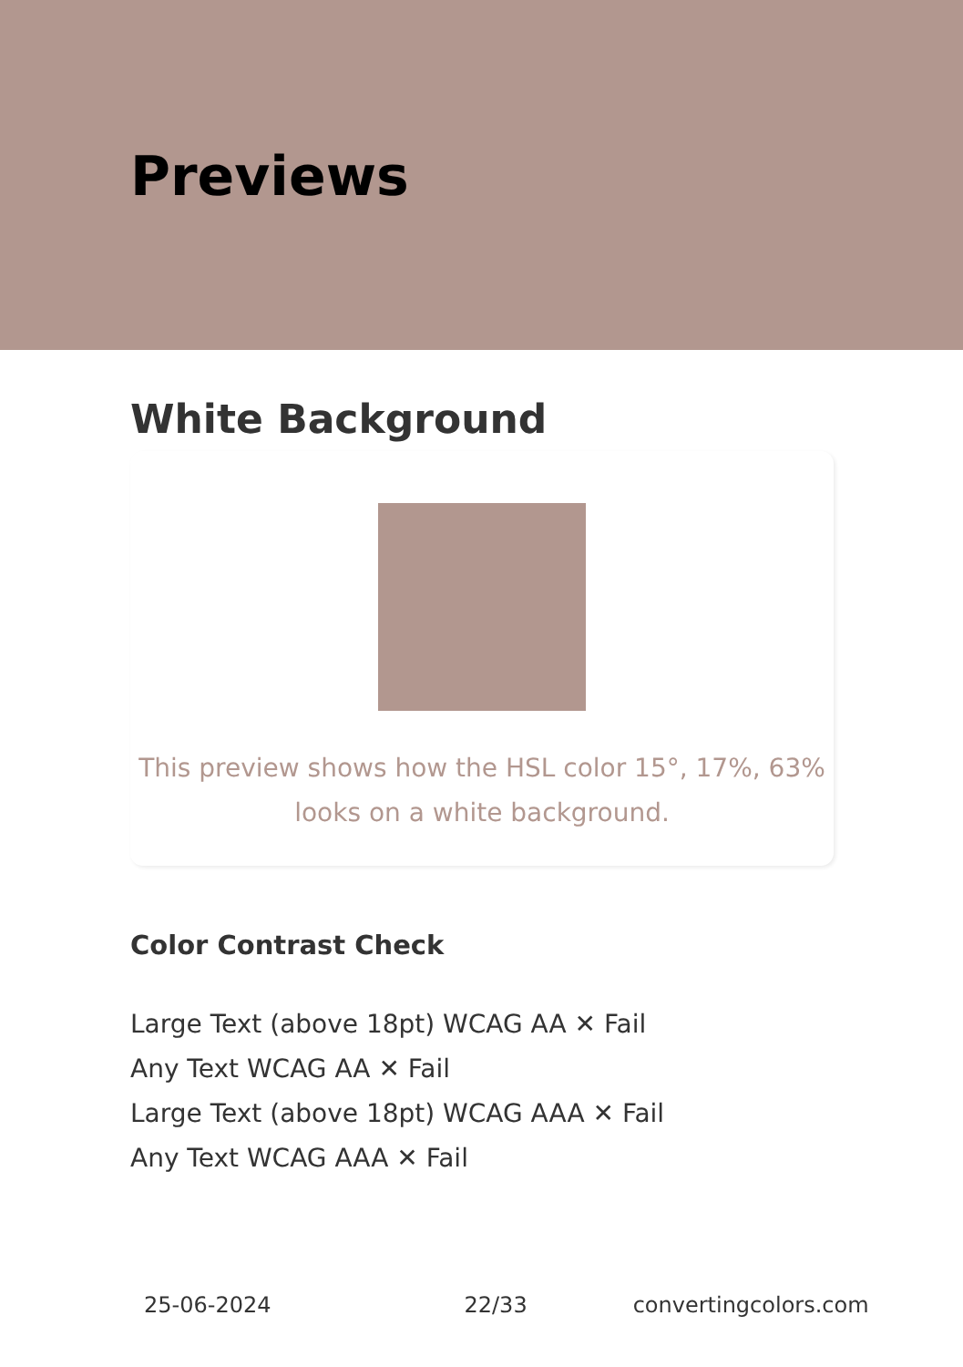Previews
White Background
This preview shows how the HSL color 15°, 17%, 63%
looks on a white background.
Color Contrast Check
Large Text (above 18pt) WCAG AA ✕ Fail
Any Text WCAG AA ✕ Fail
Large Text (above 18pt) WCAG AAA ✕ Fail
Any Text WCAG AAA ✕ Fail
25-06-2024 22/33 convertingcolors.com